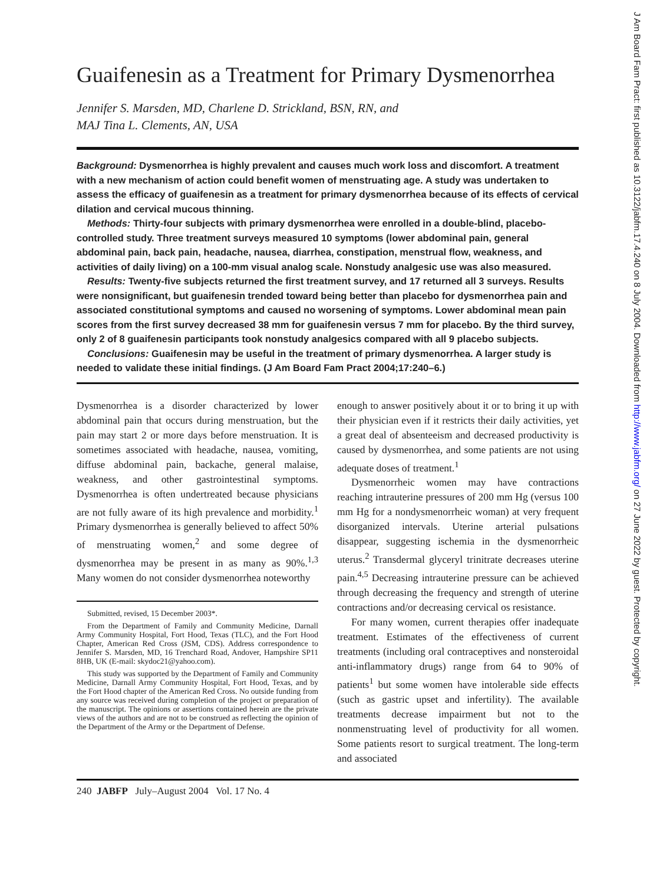Guaifenesin as a Treatment for Primary Dysmenorrhea
Jennifer S. Marsden, MD, Charlene D. Strickland, BSN, RN, and
MAJ Tina L. Clements, AN, USA
Background: Dysmenorrhea is highly prevalent and causes much work loss and discomfort. A treatment with a new mechanism of action could benefit women of menstruating age. A study was undertaken to assess the efficacy of guaifenesin as a treatment for primary dysmenorrhea because of its effects of cervical dilation and cervical mucous thinning.
Methods: Thirty-four subjects with primary dysmenorrhea were enrolled in a double-blind, placebo-controlled study. Three treatment surveys measured 10 symptoms (lower abdominal pain, general abdominal pain, back pain, headache, nausea, diarrhea, constipation, menstrual flow, weakness, and activities of daily living) on a 100-mm visual analog scale. Nonstudy analgesic use was also measured.
Results: Twenty-five subjects returned the first treatment survey, and 17 returned all 3 surveys. Results were nonsignificant, but guaifenesin trended toward being better than placebo for dysmenorrhea pain and associated constitutional symptoms and caused no worsening of symptoms. Lower abdominal mean pain scores from the first survey decreased 38 mm for guaifenesin versus 7 mm for placebo. By the third survey, only 2 of 8 guaifenesin participants took nonstudy analgesics compared with all 9 placebo subjects.
Conclusions: Guaifenesin may be useful in the treatment of primary dysmenorrhea. A larger study is needed to validate these initial findings. (J Am Board Fam Pract 2004;17:240–6.)
Dysmenorrhea is a disorder characterized by lower abdominal pain that occurs during menstruation, but the pain may start 2 or more days before menstruation. It is sometimes associated with headache, nausea, vomiting, diffuse abdominal pain, backache, general malaise, weakness, and other gastrointestinal symptoms. Dysmenorrhea is often undertreated because physicians are not fully aware of its high prevalence and morbidity.<sup>1</sup> Primary dysmenorrhea is generally believed to affect 50% of menstruating women,<sup>2</sup> and some degree of dysmenorrhea may be present in as many as 90%.<sup>1,3</sup> Many women do not consider dysmenorrhea noteworthy
Submitted, revised, 15 December 2003*.
From the Department of Family and Community Medicine, Darnall Army Community Hospital, Fort Hood, Texas (TLC), and the Fort Hood Chapter, American Red Cross (JSM, CDS). Address correspondence to Jennifer S. Marsden, MD, 16 Trenchard Road, Andover, Hampshire SP11 8HB, UK (E-mail: skydoc21@yahoo.com).
This study was supported by the Department of Family and Community Medicine, Darnall Army Community Hospital, Fort Hood, Texas, and by the Fort Hood chapter of the American Red Cross. No outside funding from any source was received during completion of the project or preparation of the manuscript. The opinions or assertions contained herein are the private views of the authors and are not to be construed as reflecting the opinion of the Department of the Army or the Department of Defense.
enough to answer positively about it or to bring it up with their physician even if it restricts their daily activities, yet a great deal of absenteeism and decreased productivity is caused by dysmenorrhea, and some patients are not using adequate doses of treatment.<sup>1</sup>
Dysmenorrheic women may have contractions reaching intrauterine pressures of 200 mm Hg (versus 100 mm Hg for a nondysmenorrheic woman) at very frequent disorganized intervals. Uterine arterial pulsations disappear, suggesting ischemia in the dysmenorrheic uterus.<sup>2</sup> Transdermal glyceryl trinitrate decreases uterine pain.<sup>4,5</sup> Decreasing intrauterine pressure can be achieved through decreasing the frequency and strength of uterine contractions and/or decreasing cervical os resistance.
For many women, current therapies offer inadequate treatment. Estimates of the effectiveness of current treatments (including oral contraceptives and nonsteroidal anti-inflammatory drugs) range from 64 to 90% of patients<sup>1</sup> but some women have intolerable side effects (such as gastric upset and infertility). The available treatments decrease impairment but not to the nonmenstruating level of productivity for all women. Some patients resort to surgical treatment. The long-term and associated
240 JABFP July–August 2004 Vol. 17 No. 4
J Am Board Fam Pract: first published as 10.3122/jabfm.17.4.240 on 8 July 2004. Downloaded from http://www.jabfm.org/ on 27 June 2022 by guest. Protected by copyright.